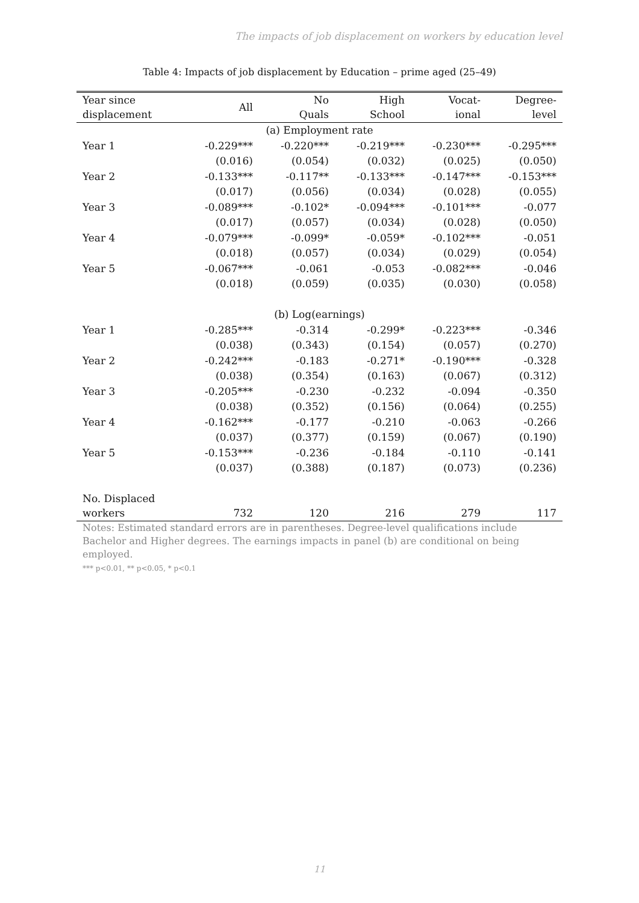The impacts of job displacement on workers by education level
Table 4: Impacts of job displacement by Education – prime aged (25–49)
| Year since displacement | All | No Quals | High School | Vocat- ional | Degree- level |
| --- | --- | --- | --- | --- | --- |
| (a) Employment rate | | | | | |
| Year 1 | -0.229*** | -0.220*** | -0.219*** | -0.230*** | -0.295*** |
| | (0.016) | (0.054) | (0.032) | (0.025) | (0.050) |
| Year 2 | -0.133*** | -0.117** | -0.133*** | -0.147*** | -0.153*** |
| | (0.017) | (0.056) | (0.034) | (0.028) | (0.055) |
| Year 3 | -0.089*** | -0.102* | -0.094*** | -0.101*** | -0.077 |
| | (0.017) | (0.057) | (0.034) | (0.028) | (0.050) |
| Year 4 | -0.079*** | -0.099* | -0.059* | -0.102*** | -0.051 |
| | (0.018) | (0.057) | (0.034) | (0.029) | (0.054) |
| Year 5 | -0.067*** | -0.061 | -0.053 | -0.082*** | -0.046 |
| | (0.018) | (0.059) | (0.035) | (0.030) | (0.058) |
| (b) Log(earnings) | | | | | |
| Year 1 | -0.285*** | -0.314 | -0.299* | -0.223*** | -0.346 |
| | (0.038) | (0.343) | (0.154) | (0.057) | (0.270) |
| Year 2 | -0.242*** | -0.183 | -0.271* | -0.190*** | -0.328 |
| | (0.038) | (0.354) | (0.163) | (0.067) | (0.312) |
| Year 3 | -0.205*** | -0.230 | -0.232 | -0.094 | -0.350 |
| | (0.038) | (0.352) | (0.156) | (0.064) | (0.255) |
| Year 4 | -0.162*** | -0.177 | -0.210 | -0.063 | -0.266 |
| | (0.037) | (0.377) | (0.159) | (0.067) | (0.190) |
| Year 5 | -0.153*** | -0.236 | -0.184 | -0.110 | -0.141 |
| | (0.037) | (0.388) | (0.187) | (0.073) | (0.236) |
| No. Displaced workers | 732 | 120 | 216 | 279 | 117 |
Notes: Estimated standard errors are in parentheses. Degree-level qualifications include Bachelor and Higher degrees. The earnings impacts in panel (b) are conditional on being employed.
*** p<0.01, ** p<0.05, * p<0.1
11